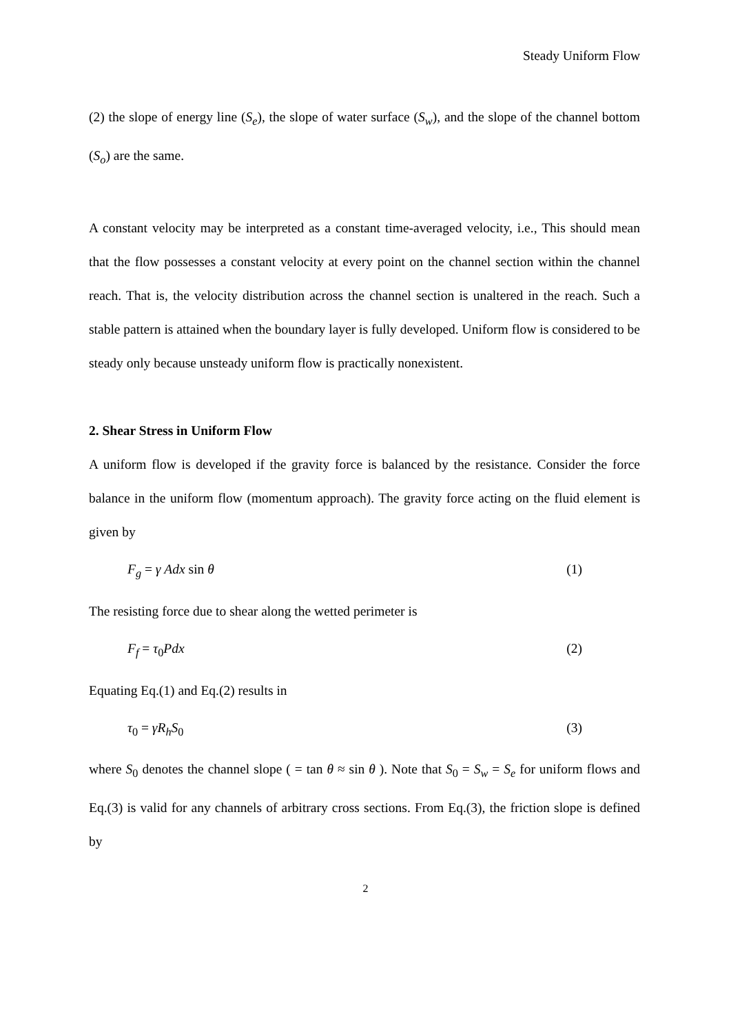Steady Uniform Flow
(2) the slope of energy line (S<sub>e</sub>), the slope of water surface (S<sub>w</sub>), and the slope of the channel bottom (S<sub>o</sub>) are the same.
A constant velocity may be interpreted as a constant time-averaged velocity, i.e., This should mean that the flow possesses a constant velocity at every point on the channel section within the channel reach. That is, the velocity distribution across the channel section is unaltered in the reach. Such a stable pattern is attained when the boundary layer is fully developed. Uniform flow is considered to be steady only because unsteady uniform flow is practically nonexistent.
2. Shear Stress in Uniform Flow
A uniform flow is developed if the gravity force is balanced by the resistance. Consider the force balance in the uniform flow (momentum approach). The gravity force acting on the fluid element is given by
F<sub>g</sub> = γ Adx sin θ (1)
The resisting force due to shear along the wetted perimeter is
F<sub>f</sub> = τ<sub>0</sub>Pdx (2)
Equating Eq.(1) and Eq.(2) results in
τ<sub>0</sub> = γR<sub>h</sub>S<sub>0</sub> (3)
where S<sub>0</sub> denotes the channel slope ( = tan θ ≈ sin θ ). Note that S<sub>0</sub> = S<sub>w</sub> = S<sub>e</sub> for uniform flows and Eq.(3) is valid for any channels of arbitrary cross sections. From Eq.(3), the friction slope is defined by
2